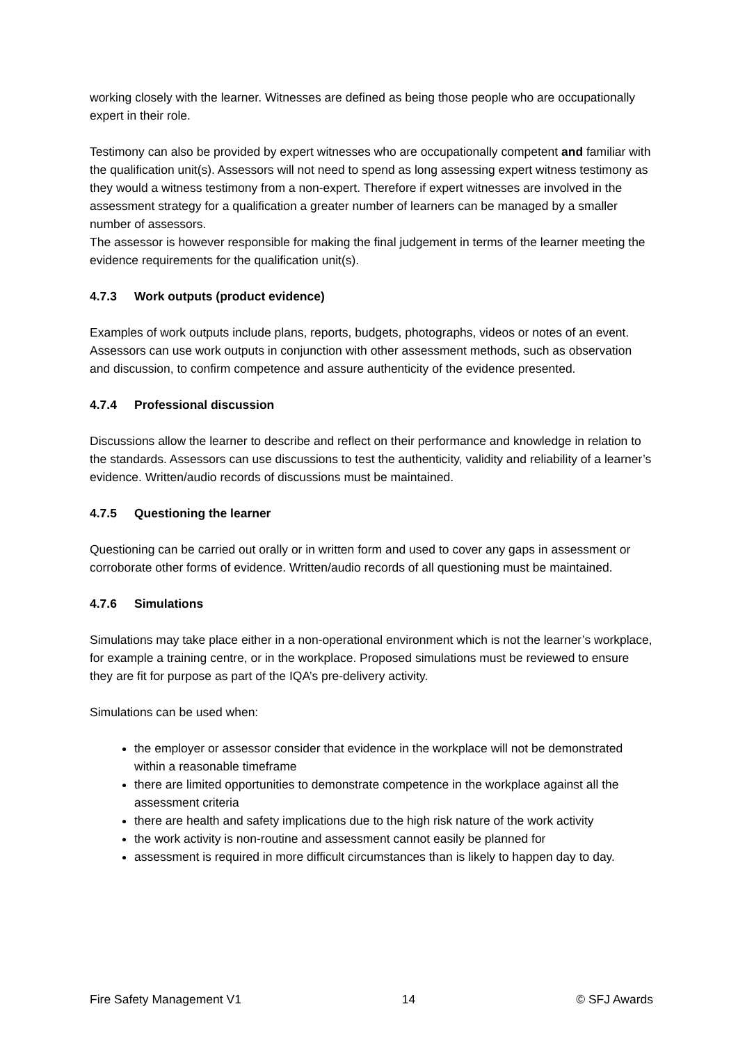working closely with the learner. Witnesses are defined as being those people who are occupationally expert in their role.
Testimony can also be provided by expert witnesses who are occupationally competent and familiar with the qualification unit(s). Assessors will not need to spend as long assessing expert witness testimony as they would a witness testimony from a non-expert. Therefore if expert witnesses are involved in the assessment strategy for a qualification a greater number of learners can be managed by a smaller number of assessors.
The assessor is however responsible for making the final judgement in terms of the learner meeting the evidence requirements for the qualification unit(s).
4.7.3 Work outputs (product evidence)
Examples of work outputs include plans, reports, budgets, photographs, videos or notes of an event. Assessors can use work outputs in conjunction with other assessment methods, such as observation and discussion, to confirm competence and assure authenticity of the evidence presented.
4.7.4 Professional discussion
Discussions allow the learner to describe and reflect on their performance and knowledge in relation to the standards. Assessors can use discussions to test the authenticity, validity and reliability of a learner’s evidence. Written/audio records of discussions must be maintained.
4.7.5 Questioning the learner
Questioning can be carried out orally or in written form and used to cover any gaps in assessment or corroborate other forms of evidence. Written/audio records of all questioning must be maintained.
4.7.6 Simulations
Simulations may take place either in a non-operational environment which is not the learner’s workplace, for example a training centre, or in the workplace. Proposed simulations must be reviewed to ensure they are fit for purpose as part of the IQA’s pre-delivery activity.
Simulations can be used when:
the employer or assessor consider that evidence in the workplace will not be demonstrated within a reasonable timeframe
there are limited opportunities to demonstrate competence in the workplace against all the assessment criteria
there are health and safety implications due to the high risk nature of the work activity
the work activity is non-routine and assessment cannot easily be planned for
assessment is required in more difficult circumstances than is likely to happen day to day.
Fire Safety Management V1 14 © SFJ Awards